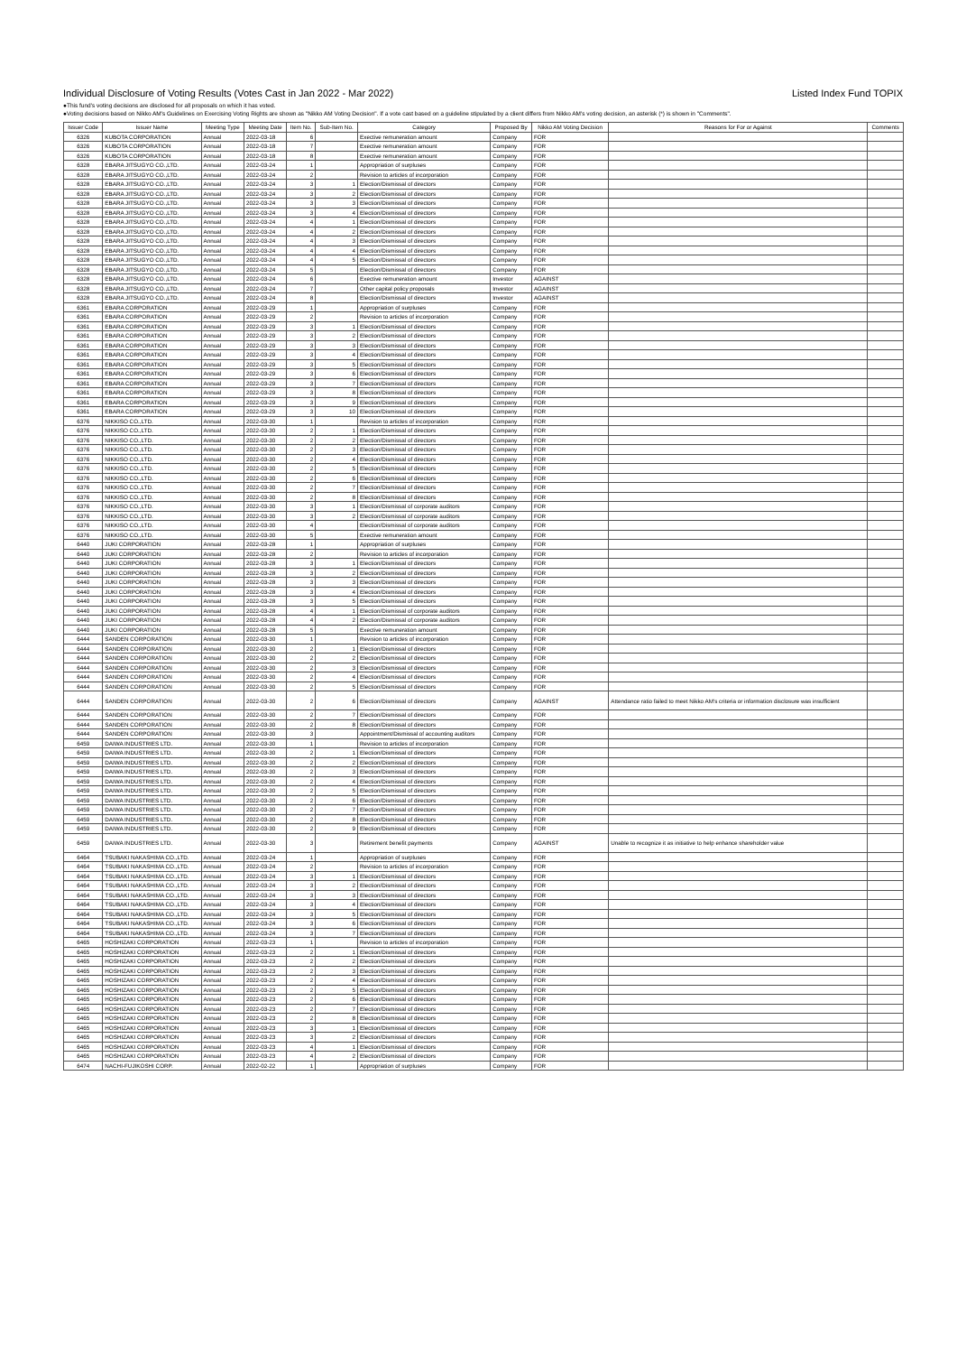Individual Disclosure of Voting Results (Votes Cast in Jan 2022 - Mar 2022) Listed Index Fund TOPIX
●This fund's voting decisions are disclosed for all proposals on which it has voted.
●Voting decisions based on Nikko AM's Guidelines on Exercising Voting Rights are shown as "Nikko AM Voting Decision". If a vote cast based on a guideline stipulated by a client differs from Nikko AM's voting decision, an asterisk (*) is shown in "Comments".
| Issuer Code | Issuer Name | Meeting Type | Meeting Date | Item No. | Sub-Item No. | Category | Proposed By | Nikko AM Voting Decision | Reasons for For or Against | Comments |
| --- | --- | --- | --- | --- | --- | --- | --- | --- | --- | --- |
| 6326 | KUBOTA CORPORATION | Annual | 2022-03-18 | 6 | | Exective remuneration amount | Company | FOR | | |
| 6326 | KUBOTA CORPORATION | Annual | 2022-03-18 | 7 | | Exective remuneration amount | Company | FOR | | |
| 6326 | KUBOTA CORPORATION | Annual | 2022-03-18 | 8 | | Exective remuneration amount | Company | FOR | | |
| 6328 | EBARA JITSUGYO CO.,LTD. | Annual | 2022-03-24 | 1 | | Appropriation of surpluses | Company | FOR | | |
| 6328 | EBARA JITSUGYO CO.,LTD. | Annual | 2022-03-24 | 2 | | Revision to articles of incorporation | Company | FOR | | |
| 6328 | EBARA JITSUGYO CO.,LTD. | Annual | 2022-03-24 | 3 | 1 | Election/Dismissal of directors | Company | FOR | | |
| 6328 | EBARA JITSUGYO CO.,LTD. | Annual | 2022-03-24 | 3 | 2 | Election/Dismissal of directors | Company | FOR | | |
| 6328 | EBARA JITSUGYO CO.,LTD. | Annual | 2022-03-24 | 3 | 3 | Election/Dismissal of directors | Company | FOR | | |
| 6328 | EBARA JITSUGYO CO.,LTD. | Annual | 2022-03-24 | 3 | 4 | Election/Dismissal of directors | Company | FOR | | |
| 6328 | EBARA JITSUGYO CO.,LTD. | Annual | 2022-03-24 | 4 | 1 | Election/Dismissal of directors | Company | FOR | | |
| 6328 | EBARA JITSUGYO CO.,LTD. | Annual | 2022-03-24 | 4 | 2 | Election/Dismissal of directors | Company | FOR | | |
| 6328 | EBARA JITSUGYO CO.,LTD. | Annual | 2022-03-24 | 4 | 3 | Election/Dismissal of directors | Company | FOR | | |
| 6328 | EBARA JITSUGYO CO.,LTD. | Annual | 2022-03-24 | 4 | 4 | Election/Dismissal of directors | Company | FOR | | |
| 6328 | EBARA JITSUGYO CO.,LTD. | Annual | 2022-03-24 | 4 | 5 | Election/Dismissal of directors | Company | FOR | | |
| 6328 | EBARA JITSUGYO CO.,LTD. | Annual | 2022-03-24 | 5 | | Election/Dismissal of directors | Company | FOR | | |
| 6328 | EBARA JITSUGYO CO.,LTD. | Annual | 2022-03-24 | 6 | | Exective remuneration amount | Investor | AGAINST | | |
| 6328 | EBARA JITSUGYO CO.,LTD. | Annual | 2022-03-24 | 7 | | Other capital policy proposals | Investor | AGAINST | | |
| 6328 | EBARA JITSUGYO CO.,LTD. | Annual | 2022-03-24 | 8 | | Election/Dismissal of directors | Investor | AGAINST | | |
| 6361 | EBARA CORPORATION | Annual | 2022-03-29 | 1 | | Appropriation of surpluses | Company | FOR | | |
| 6361 | EBARA CORPORATION | Annual | 2022-03-29 | 2 | | Revision to articles of incorporation | Company | FOR | | |
| 6361 | EBARA CORPORATION | Annual | 2022-03-29 | 3 | 1 | Election/Dismissal of directors | Company | FOR | | |
| 6361 | EBARA CORPORATION | Annual | 2022-03-29 | 3 | 2 | Election/Dismissal of directors | Company | FOR | | |
| 6361 | EBARA CORPORATION | Annual | 2022-03-29 | 3 | 3 | Election/Dismissal of directors | Company | FOR | | |
| 6361 | EBARA CORPORATION | Annual | 2022-03-29 | 3 | 4 | Election/Dismissal of directors | Company | FOR | | |
| 6361 | EBARA CORPORATION | Annual | 2022-03-29 | 3 | 5 | Election/Dismissal of directors | Company | FOR | | |
| 6361 | EBARA CORPORATION | Annual | 2022-03-29 | 3 | 6 | Election/Dismissal of directors | Company | FOR | | |
| 6361 | EBARA CORPORATION | Annual | 2022-03-29 | 3 | 7 | Election/Dismissal of directors | Company | FOR | | |
| 6361 | EBARA CORPORATION | Annual | 2022-03-29 | 3 | 8 | Election/Dismissal of directors | Company | FOR | | |
| 6361 | EBARA CORPORATION | Annual | 2022-03-29 | 3 | 9 | Election/Dismissal of directors | Company | FOR | | |
| 6361 | EBARA CORPORATION | Annual | 2022-03-29 | 3 | 10 | Election/Dismissal of directors | Company | FOR | | |
| 6376 | NIKKISO CO.,LTD. | Annual | 2022-03-30 | 1 | | Revision to articles of incorporation | Company | FOR | | |
| 6376 | NIKKISO CO.,LTD. | Annual | 2022-03-30 | 2 | 1 | Election/Dismissal of directors | Company | FOR | | |
| 6376 | NIKKISO CO.,LTD. | Annual | 2022-03-30 | 2 | 2 | Election/Dismissal of directors | Company | FOR | | |
| 6376 | NIKKISO CO.,LTD. | Annual | 2022-03-30 | 2 | 3 | Election/Dismissal of directors | Company | FOR | | |
| 6376 | NIKKISO CO.,LTD. | Annual | 2022-03-30 | 2 | 4 | Election/Dismissal of directors | Company | FOR | | |
| 6376 | NIKKISO CO.,LTD. | Annual | 2022-03-30 | 2 | 5 | Election/Dismissal of directors | Company | FOR | | |
| 6376 | NIKKISO CO.,LTD. | Annual | 2022-03-30 | 2 | 6 | Election/Dismissal of directors | Company | FOR | | |
| 6376 | NIKKISO CO.,LTD. | Annual | 2022-03-30 | 2 | 7 | Election/Dismissal of directors | Company | FOR | | |
| 6376 | NIKKISO CO.,LTD. | Annual | 2022-03-30 | 2 | 8 | Election/Dismissal of directors | Company | FOR | | |
| 6376 | NIKKISO CO.,LTD. | Annual | 2022-03-30 | 3 | 1 | Election/Dismissal of corporate auditors | Company | FOR | | |
| 6376 | NIKKISO CO.,LTD. | Annual | 2022-03-30 | 3 | 2 | Election/Dismissal of corporate auditors | Company | FOR | | |
| 6376 | NIKKISO CO.,LTD. | Annual | 2022-03-30 | 4 | | Election/Dismissal of corporate auditors | Company | FOR | | |
| 6376 | NIKKISO CO.,LTD. | Annual | 2022-03-30 | 5 | | Exective remuneration amount | Company | FOR | | |
| 6440 | JUKI CORPORATION | Annual | 2022-03-28 | 1 | | Appropriation of surpluses | Company | FOR | | |
| 6440 | JUKI CORPORATION | Annual | 2022-03-28 | 2 | | Revision to articles of incorporation | Company | FOR | | |
| 6440 | JUKI CORPORATION | Annual | 2022-03-28 | 3 | 1 | Election/Dismissal of directors | Company | FOR | | |
| 6440 | JUKI CORPORATION | Annual | 2022-03-28 | 3 | 2 | Election/Dismissal of directors | Company | FOR | | |
| 6440 | JUKI CORPORATION | Annual | 2022-03-28 | 3 | 3 | Election/Dismissal of directors | Company | FOR | | |
| 6440 | JUKI CORPORATION | Annual | 2022-03-28 | 3 | 4 | Election/Dismissal of directors | Company | FOR | | |
| 6440 | JUKI CORPORATION | Annual | 2022-03-28 | 3 | 5 | Election/Dismissal of directors | Company | FOR | | |
| 6440 | JUKI CORPORATION | Annual | 2022-03-28 | 4 | 1 | Election/Dismissal of corporate auditors | Company | FOR | | |
| 6440 | JUKI CORPORATION | Annual | 2022-03-28 | 4 | 2 | Election/Dismissal of corporate auditors | Company | FOR | | |
| 6440 | JUKI CORPORATION | Annual | 2022-03-28 | 5 | | Exective remuneration amount | Company | FOR | | |
| 6444 | SANDEN CORPORATION | Annual | 2022-03-30 | 1 | | Revision to articles of incorporation | Company | FOR | | |
| 6444 | SANDEN CORPORATION | Annual | 2022-03-30 | 2 | 1 | Election/Dismissal of directors | Company | FOR | | |
| 6444 | SANDEN CORPORATION | Annual | 2022-03-30 | 2 | 2 | Election/Dismissal of directors | Company | FOR | | |
| 6444 | SANDEN CORPORATION | Annual | 2022-03-30 | 2 | 3 | Election/Dismissal of directors | Company | FOR | | |
| 6444 | SANDEN CORPORATION | Annual | 2022-03-30 | 2 | 4 | Election/Dismissal of directors | Company | FOR | | |
| 6444 | SANDEN CORPORATION | Annual | 2022-03-30 | 2 | 5 | Election/Dismissal of directors | Company | FOR | | |
| 6444 | SANDEN CORPORATION | Annual | 2022-03-30 | 2 | 6 | Election/Dismissal of directors | Company | AGAINST | Attendance ratio failed to meet Nikko AM's criteria or information disclosure was insufficient | |
| 6444 | SANDEN CORPORATION | Annual | 2022-03-30 | 2 | 7 | Election/Dismissal of directors | Company | FOR | | |
| 6444 | SANDEN CORPORATION | Annual | 2022-03-30 | 2 | 8 | Election/Dismissal of directors | Company | FOR | | |
| 6444 | SANDEN CORPORATION | Annual | 2022-03-30 | 3 | | Appointment/Dismissal of accounting auditors | Company | FOR | | |
| 6459 | DAIWA INDUSTRIES LTD. | Annual | 2022-03-30 | 1 | | Revision to articles of incorporation | Company | FOR | | |
| 6459 | DAIWA INDUSTRIES LTD. | Annual | 2022-03-30 | 2 | 1 | Election/Dismissal of directors | Company | FOR | | |
| 6459 | DAIWA INDUSTRIES LTD. | Annual | 2022-03-30 | 2 | 2 | Election/Dismissal of directors | Company | FOR | | |
| 6459 | DAIWA INDUSTRIES LTD. | Annual | 2022-03-30 | 2 | 3 | Election/Dismissal of directors | Company | FOR | | |
| 6459 | DAIWA INDUSTRIES LTD. | Annual | 2022-03-30 | 2 | 4 | Election/Dismissal of directors | Company | FOR | | |
| 6459 | DAIWA INDUSTRIES LTD. | Annual | 2022-03-30 | 2 | 5 | Election/Dismissal of directors | Company | FOR | | |
| 6459 | DAIWA INDUSTRIES LTD. | Annual | 2022-03-30 | 2 | 6 | Election/Dismissal of directors | Company | FOR | | |
| 6459 | DAIWA INDUSTRIES LTD. | Annual | 2022-03-30 | 2 | 7 | Election/Dismissal of directors | Company | FOR | | |
| 6459 | DAIWA INDUSTRIES LTD. | Annual | 2022-03-30 | 2 | 8 | Election/Dismissal of directors | Company | FOR | | |
| 6459 | DAIWA INDUSTRIES LTD. | Annual | 2022-03-30 | 2 | 9 | Election/Dismissal of directors | Company | FOR | | |
| 6459 | DAIWA INDUSTRIES LTD. | Annual | 2022-03-30 | 3 | | Retirement benefit payments | Company | AGAINST | Unable to recognize it as initiative to help enhance shareholder value | |
| 6464 | TSUBAKI NAKASHIMA CO.,LTD. | Annual | 2022-03-24 | 1 | | Appropriation of surpluses | Company | FOR | | |
| 6464 | TSUBAKI NAKASHIMA CO.,LTD. | Annual | 2022-03-24 | 2 | | Revision to articles of incorporation | Company | FOR | | |
| 6464 | TSUBAKI NAKASHIMA CO.,LTD. | Annual | 2022-03-24 | 3 | 1 | Election/Dismissal of directors | Company | FOR | | |
| 6464 | TSUBAKI NAKASHIMA CO.,LTD. | Annual | 2022-03-24 | 3 | 2 | Election/Dismissal of directors | Company | FOR | | |
| 6464 | TSUBAKI NAKASHIMA CO.,LTD. | Annual | 2022-03-24 | 3 | 3 | Election/Dismissal of directors | Company | FOR | | |
| 6464 | TSUBAKI NAKASHIMA CO.,LTD. | Annual | 2022-03-24 | 3 | 4 | Election/Dismissal of directors | Company | FOR | | |
| 6464 | TSUBAKI NAKASHIMA CO.,LTD. | Annual | 2022-03-24 | 3 | 5 | Election/Dismissal of directors | Company | FOR | | |
| 6464 | TSUBAKI NAKASHIMA CO.,LTD. | Annual | 2022-03-24 | 3 | 6 | Election/Dismissal of directors | Company | FOR | | |
| 6464 | TSUBAKI NAKASHIMA CO.,LTD. | Annual | 2022-03-24 | 3 | 7 | Election/Dismissal of directors | Company | FOR | | |
| 6465 | HOSHIZAKI CORPORATION | Annual | 2022-03-23 | 1 | | Revision to articles of incorporation | Company | FOR | | |
| 6465 | HOSHIZAKI CORPORATION | Annual | 2022-03-23 | 2 | 1 | Election/Dismissal of directors | Company | FOR | | |
| 6465 | HOSHIZAKI CORPORATION | Annual | 2022-03-23 | 2 | 2 | Election/Dismissal of directors | Company | FOR | | |
| 6465 | HOSHIZAKI CORPORATION | Annual | 2022-03-23 | 2 | 3 | Election/Dismissal of directors | Company | FOR | | |
| 6465 | HOSHIZAKI CORPORATION | Annual | 2022-03-23 | 2 | 4 | Election/Dismissal of directors | Company | FOR | | |
| 6465 | HOSHIZAKI CORPORATION | Annual | 2022-03-23 | 2 | 5 | Election/Dismissal of directors | Company | FOR | | |
| 6465 | HOSHIZAKI CORPORATION | Annual | 2022-03-23 | 2 | 6 | Election/Dismissal of directors | Company | FOR | | |
| 6465 | HOSHIZAKI CORPORATION | Annual | 2022-03-23 | 2 | 7 | Election/Dismissal of directors | Company | FOR | | |
| 6465 | HOSHIZAKI CORPORATION | Annual | 2022-03-23 | 2 | 8 | Election/Dismissal of directors | Company | FOR | | |
| 6465 | HOSHIZAKI CORPORATION | Annual | 2022-03-23 | 3 | 1 | Election/Dismissal of directors | Company | FOR | | |
| 6465 | HOSHIZAKI CORPORATION | Annual | 2022-03-23 | 3 | 2 | Election/Dismissal of directors | Company | FOR | | |
| 6465 | HOSHIZAKI CORPORATION | Annual | 2022-03-23 | 4 | 1 | Election/Dismissal of directors | Company | FOR | | |
| 6465 | HOSHIZAKI CORPORATION | Annual | 2022-03-23 | 4 | 2 | Election/Dismissal of directors | Company | FOR | | |
| 6474 | NACHI-FUJIKOSHI CORP. | Annual | 2022-02-22 | 1 | | Appropriation of surpluses | Company | FOR | | |